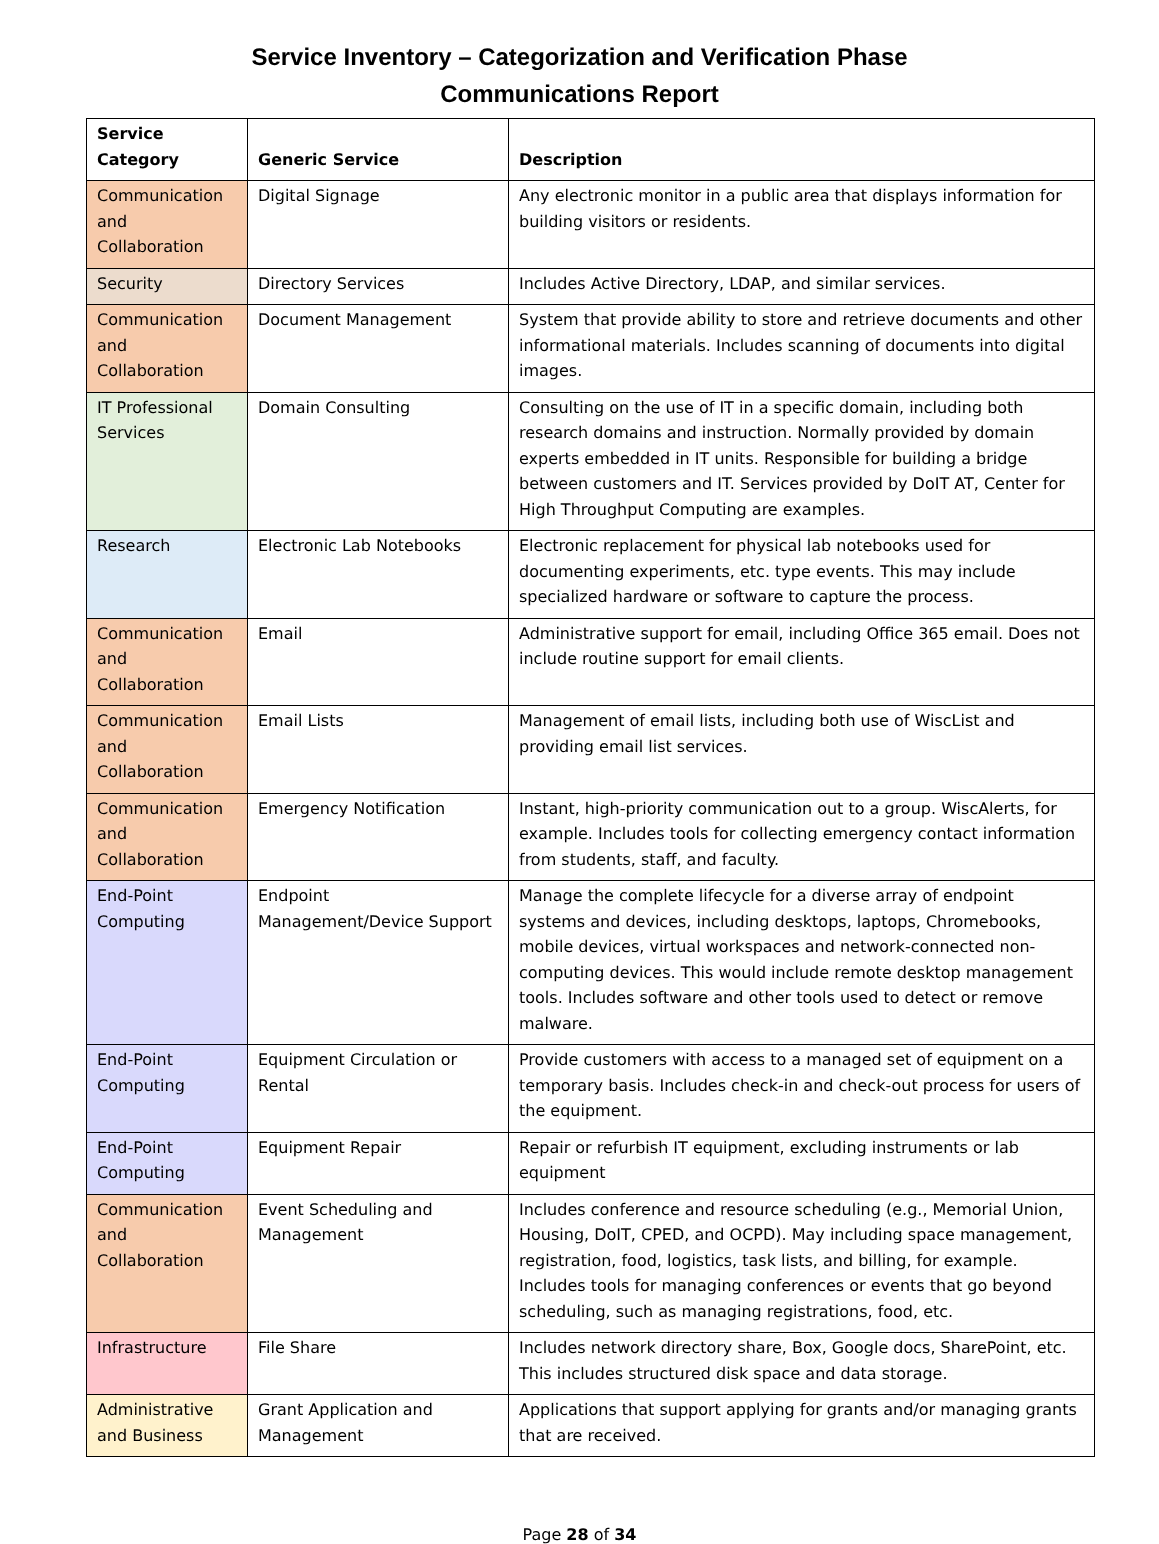Service Inventory – Categorization and Verification Phase
Communications Report
| Service Category | Generic Service | Description |
| --- | --- | --- |
| Communication and Collaboration | Digital Signage | Any electronic monitor in a public area that displays information for building visitors or residents. |
| Security | Directory Services | Includes Active Directory, LDAP, and similar services. |
| Communication and Collaboration | Document Management | System that provide ability to store and retrieve documents and other informational materials. Includes scanning of documents into digital images. |
| IT Professional Services | Domain Consulting | Consulting on the use of IT in a specific domain, including both research domains and instruction. Normally provided by domain experts embedded in IT units. Responsible for building a bridge between customers and IT. Services provided by DoIT AT, Center for High Throughput Computing are examples. |
| Research | Electronic Lab Notebooks | Electronic replacement for physical lab notebooks used for documenting experiments, etc. type events. This may include specialized hardware or software to capture the process. |
| Communication and Collaboration | Email | Administrative support for email, including Office 365 email. Does not include routine support for email clients. |
| Communication and Collaboration | Email Lists | Management of email lists, including both use of WiscList and providing email list services. |
| Communication and Collaboration | Emergency Notification | Instant, high-priority communication out to a group. WiscAlerts, for example. Includes tools for collecting emergency contact information from students, staff, and faculty. |
| End-Point Computing | Endpoint Management/Device Support | Manage the complete lifecycle for a diverse array of endpoint systems and devices, including desktops, laptops, Chromebooks, mobile devices, virtual workspaces and network-connected non-computing devices. This would include remote desktop management tools. Includes software and other tools used to detect or remove malware. |
| End-Point Computing | Equipment Circulation or Rental | Provide customers with access to a managed set of equipment on a temporary basis. Includes check-in and check-out process for users of the equipment. |
| End-Point Computing | Equipment Repair | Repair or refurbish IT equipment, excluding instruments or lab equipment |
| Communication and Collaboration | Event Scheduling and Management | Includes conference and resource scheduling (e.g., Memorial Union, Housing, DoIT, CPED, and OCPD). May including space management, registration, food, logistics, task lists, and billing, for example. Includes tools for managing conferences or events that go beyond scheduling, such as managing registrations, food, etc. |
| Infrastructure | File Share | Includes network directory share, Box, Google docs, SharePoint, etc. This includes structured disk space and data storage. |
| Administrative and Business | Grant Application and Management | Applications that support applying for grants and/or managing grants that are received. |
Page 28 of 34